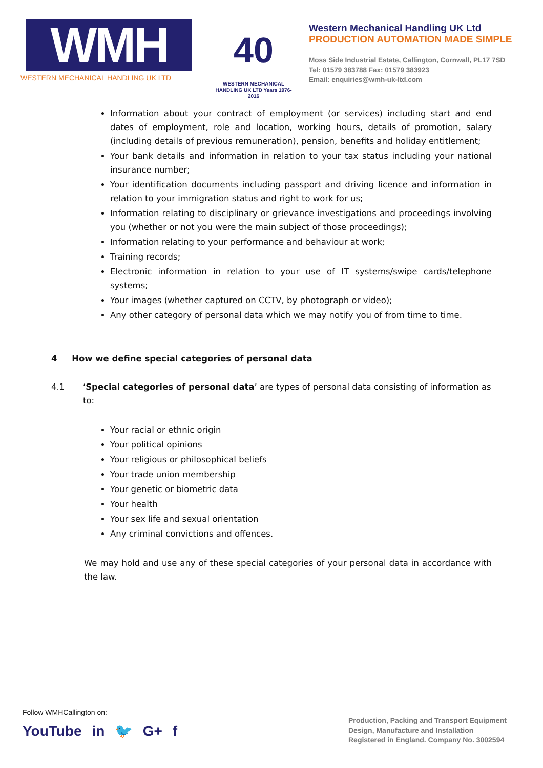WMH
WESTERN MECHANICAL HANDLING UK LTD
40
WESTERN MECHANICAL HANDLING UK LTD Years 1976-2016
Western Mechanical Handling UK Ltd
PRODUCTION AUTOMATION MADE SIMPLE
Moss Side Industrial Estate, Callington, Cornwall, PL17 7SD
Tel: 01579 383788 Fax: 01579 383923
Email: enquiries@wmh-uk-ltd.com
Information about your contract of employment (or services) including start and end dates of employment, role and location, working hours, details of promotion, salary (including details of previous remuneration), pension, benefits and holiday entitlement;
Your bank details and information in relation to your tax status including your national insurance number;
Your identification documents including passport and driving licence and information in relation to your immigration status and right to work for us;
Information relating to disciplinary or grievance investigations and proceedings involving you (whether or not you were the main subject of those proceedings);
Information relating to your performance and behaviour at work;
Training records;
Electronic information in relation to your use of IT systems/swipe cards/telephone systems;
Your images (whether captured on CCTV, by photograph or video);
Any other category of personal data which we may notify you of from time to time.
4 How we define special categories of personal data
4.1 ‘Special categories of personal data’ are types of personal data consisting of information as to:
Your racial or ethnic origin
Your political opinions
Your religious or philosophical beliefs
Your trade union membership
Your genetic or biometric data
Your health
Your sex life and sexual orientation
Any criminal convictions and offences.
We may hold and use any of these special categories of your personal data in accordance with the law.
Follow WMHCallington on:
YouTube in 🐦 G+ f
Production, Packing and Transport Equipment
Design, Manufacture and Installation
Registered in England. Company No. 3002594